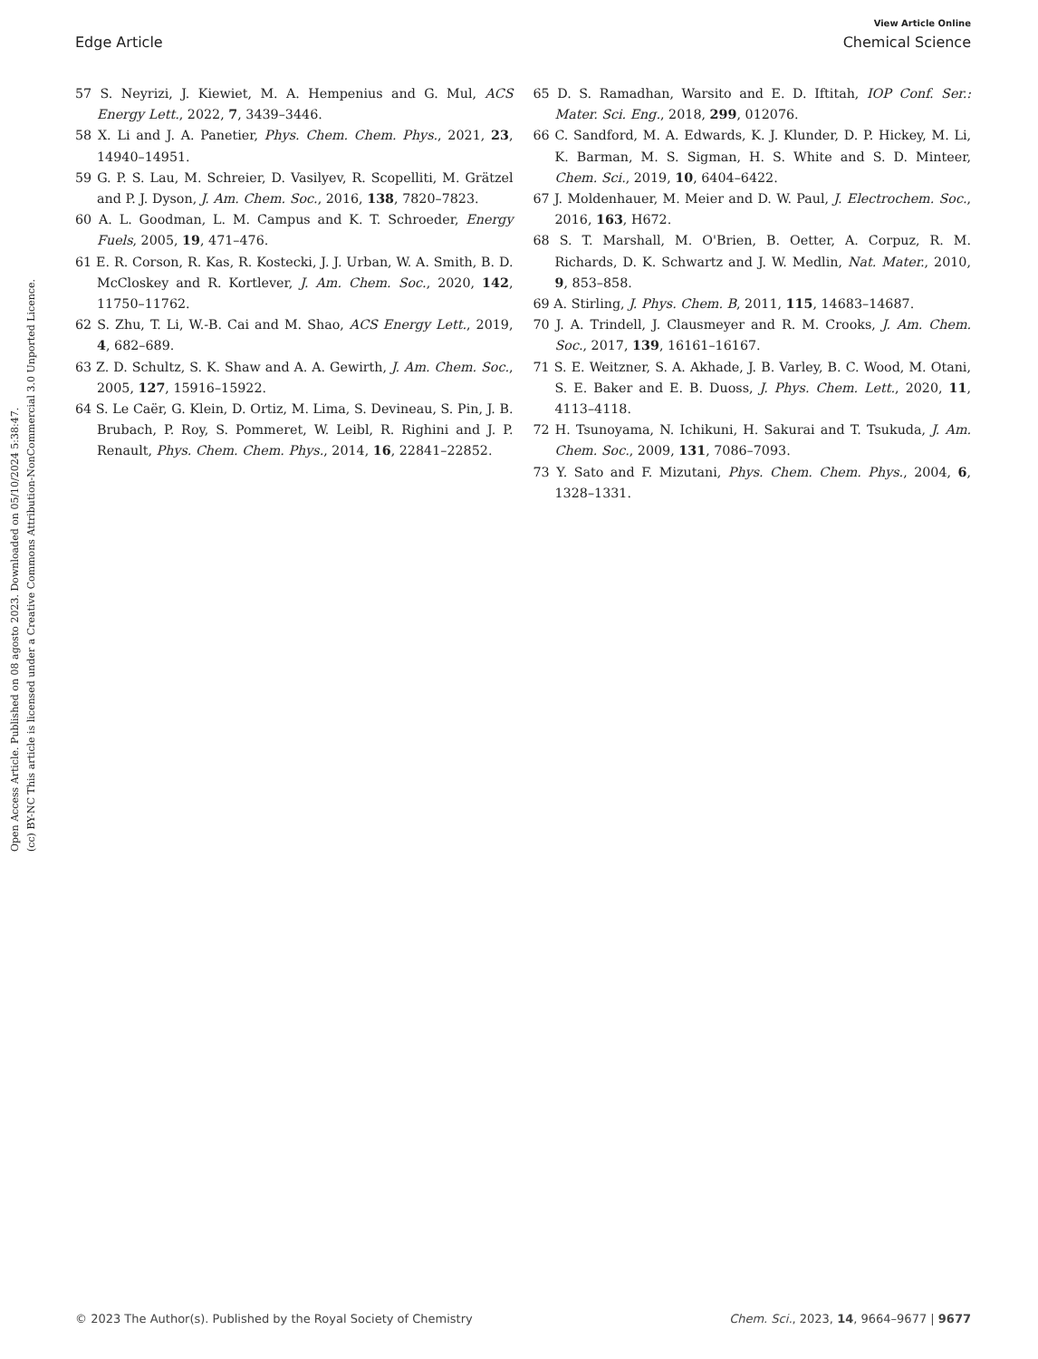Open Access Article. Published on 08 agosto 2023. Downloaded on 05/10/2024 5:38:47.
(cc) BY-NC This article is licensed under a Creative Commons Attribution-NonCommercial 3.0 Unported Licence.
View Article Online
Edge Article Chemical Science
57 S. Neyrizi, J. Kiewiet, M. A. Hempenius and G. Mul, ACS Energy Lett., 2022, 7, 3439–3446.
58 X. Li and J. A. Panetier, Phys. Chem. Chem. Phys., 2021, 23, 14940–14951.
59 G. P. S. Lau, M. Schreier, D. Vasilyev, R. Scopelliti, M. Grätzel and P. J. Dyson, J. Am. Chem. Soc., 2016, 138, 7820–7823.
60 A. L. Goodman, L. M. Campus and K. T. Schroeder, Energy Fuels, 2005, 19, 471–476.
61 E. R. Corson, R. Kas, R. Kostecki, J. J. Urban, W. A. Smith, B. D. McCloskey and R. Kortlever, J. Am. Chem. Soc., 2020, 142, 11750–11762.
62 S. Zhu, T. Li, W.-B. Cai and M. Shao, ACS Energy Lett., 2019, 4, 682–689.
63 Z. D. Schultz, S. K. Shaw and A. A. Gewirth, J. Am. Chem. Soc., 2005, 127, 15916–15922.
64 S. Le Caër, G. Klein, D. Ortiz, M. Lima, S. Devineau, S. Pin, J. B. Brubach, P. Roy, S. Pommeret, W. Leibl, R. Righini and J. P. Renault, Phys. Chem. Chem. Phys., 2014, 16, 22841–22852.
65 D. S. Ramadhan, Warsito and E. D. Iftitah, IOP Conf. Ser.: Mater. Sci. Eng., 2018, 299, 012076.
66 C. Sandford, M. A. Edwards, K. J. Klunder, D. P. Hickey, M. Li, K. Barman, M. S. Sigman, H. S. White and S. D. Minteer, Chem. Sci., 2019, 10, 6404–6422.
67 J. Moldenhauer, M. Meier and D. W. Paul, J. Electrochem. Soc., 2016, 163, H672.
68 S. T. Marshall, M. O'Brien, B. Oetter, A. Corpuz, R. M. Richards, D. K. Schwartz and J. W. Medlin, Nat. Mater., 2010, 9, 853–858.
69 A. Stirling, J. Phys. Chem. B, 2011, 115, 14683–14687.
70 J. A. Trindell, J. Clausmeyer and R. M. Crooks, J. Am. Chem. Soc., 2017, 139, 16161–16167.
71 S. E. Weitzner, S. A. Akhade, J. B. Varley, B. C. Wood, M. Otani, S. E. Baker and E. B. Duoss, J. Phys. Chem. Lett., 2020, 11, 4113–4118.
72 H. Tsunoyama, N. Ichikuni, H. Sakurai and T. Tsukuda, J. Am. Chem. Soc., 2009, 131, 7086–7093.
73 Y. Sato and F. Mizutani, Phys. Chem. Chem. Phys., 2004, 6, 1328–1331.
© 2023 The Author(s). Published by the Royal Society of Chemistry Chem. Sci., 2023, 14, 9664–9677 | 9677